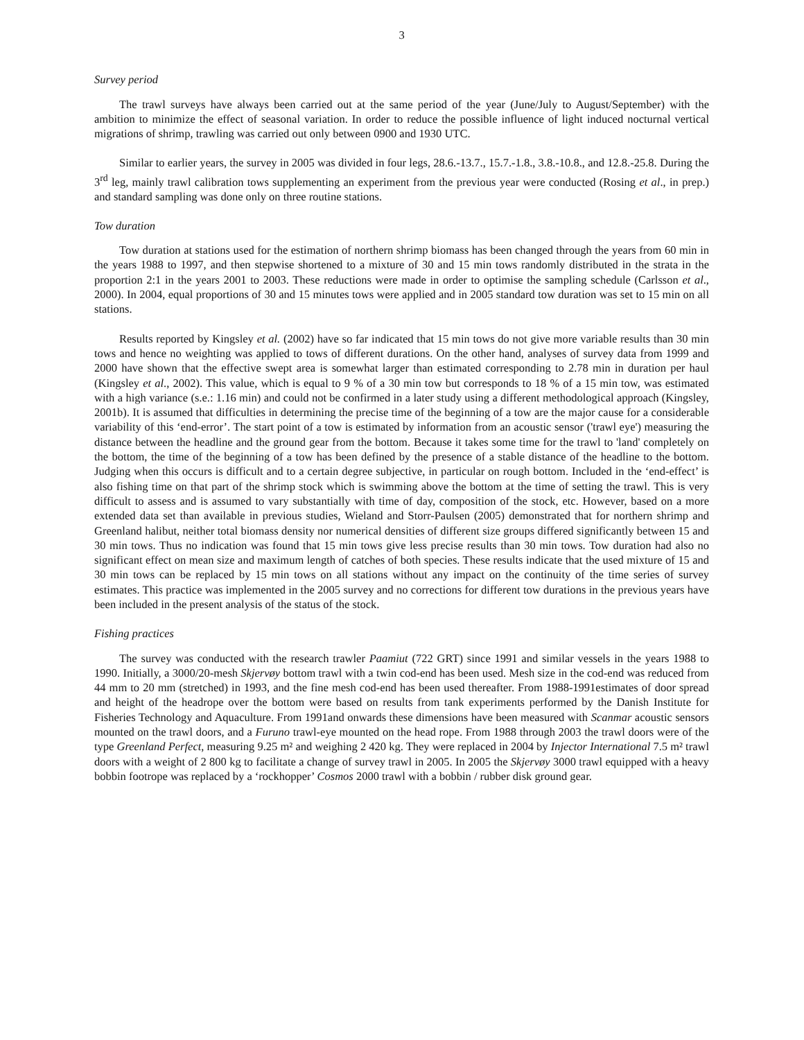3
Survey period
The trawl surveys have always been carried out at the same period of the year (June/July to August/September) with the ambition to minimize the effect of seasonal variation. In order to reduce the possible influence of light induced nocturnal vertical migrations of shrimp, trawling was carried out only between 0900 and 1930 UTC.
Similar to earlier years, the survey in 2005 was divided in four legs, 28.6.-13.7., 15.7.-1.8., 3.8.-10.8., and 12.8.-25.8. During the 3<sup>rd</sup> leg, mainly trawl calibration tows supplementing an experiment from the previous year were conducted (Rosing et al., in prep.) and standard sampling was done only on three routine stations.
Tow duration
Tow duration at stations used for the estimation of northern shrimp biomass has been changed through the years from 60 min in the years 1988 to 1997, and then stepwise shortened to a mixture of 30 and 15 min tows randomly distributed in the strata in the proportion 2:1 in the years 2001 to 2003. These reductions were made in order to optimise the sampling schedule (Carlsson et al., 2000). In 2004, equal proportions of 30 and 15 minutes tows were applied and in 2005 standard tow duration was set to 15 min on all stations.
Results reported by Kingsley et al. (2002) have so far indicated that 15 min tows do not give more variable results than 30 min tows and hence no weighting was applied to tows of different durations. On the other hand, analyses of survey data from 1999 and 2000 have shown that the effective swept area is somewhat larger than estimated corresponding to 2.78 min in duration per haul (Kingsley et al., 2002). This value, which is equal to 9 % of a 30 min tow but corresponds to 18 % of a 15 min tow, was estimated with a high variance (s.e.: 1.16 min) and could not be confirmed in a later study using a different methodological approach (Kingsley, 2001b). It is assumed that difficulties in determining the precise time of the beginning of a tow are the major cause for a considerable variability of this ‘end-error’. The start point of a tow is estimated by information from an acoustic sensor ('trawl eye') measuring the distance between the headline and the ground gear from the bottom. Because it takes some time for the trawl to 'land' completely on the bottom, the time of the beginning of a tow has been defined by the presence of a stable distance of the headline to the bottom. Judging when this occurs is difficult and to a certain degree subjective, in particular on rough bottom. Included in the ‘end-effect’ is also fishing time on that part of the shrimp stock which is swimming above the bottom at the time of setting the trawl. This is very difficult to assess and is assumed to vary substantially with time of day, composition of the stock, etc. However, based on a more extended data set than available in previous studies, Wieland and Storr-Paulsen (2005) demonstrated that for northern shrimp and Greenland halibut, neither total biomass density nor numerical densities of different size groups differed significantly between 15 and 30 min tows. Thus no indication was found that 15 min tows give less precise results than 30 min tows. Tow duration had also no significant effect on mean size and maximum length of catches of both species. These results indicate that the used mixture of 15 and 30 min tows can be replaced by 15 min tows on all stations without any impact on the continuity of the time series of survey estimates. This practice was implemented in the 2005 survey and no corrections for different tow durations in the previous years have been included in the present analysis of the status of the stock.
Fishing practices
The survey was conducted with the research trawler Paamiut (722 GRT) since 1991 and similar vessels in the years 1988 to 1990. Initially, a 3000/20-mesh Skjervøy bottom trawl with a twin cod-end has been used. Mesh size in the cod-end was reduced from 44 mm to 20 mm (stretched) in 1993, and the fine mesh cod-end has been used thereafter. From 1988-1991estimates of door spread and height of the headrope over the bottom were based on results from tank experiments performed by the Danish Institute for Fisheries Technology and Aquaculture. From 1991and onwards these dimensions have been measured with Scanmar acoustic sensors mounted on the trawl doors, and a Furuno trawl-eye mounted on the head rope. From 1988 through 2003 the trawl doors were of the type Greenland Perfect, measuring 9.25 m² and weighing 2 420 kg. They were replaced in 2004 by Injector International 7.5 m² trawl doors with a weight of 2 800 kg to facilitate a change of survey trawl in 2005. In 2005 the Skjervøy 3000 trawl equipped with a heavy bobbin footrope was replaced by a ‘rockhopper’ Cosmos 2000 trawl with a bobbin / rubber disk ground gear.